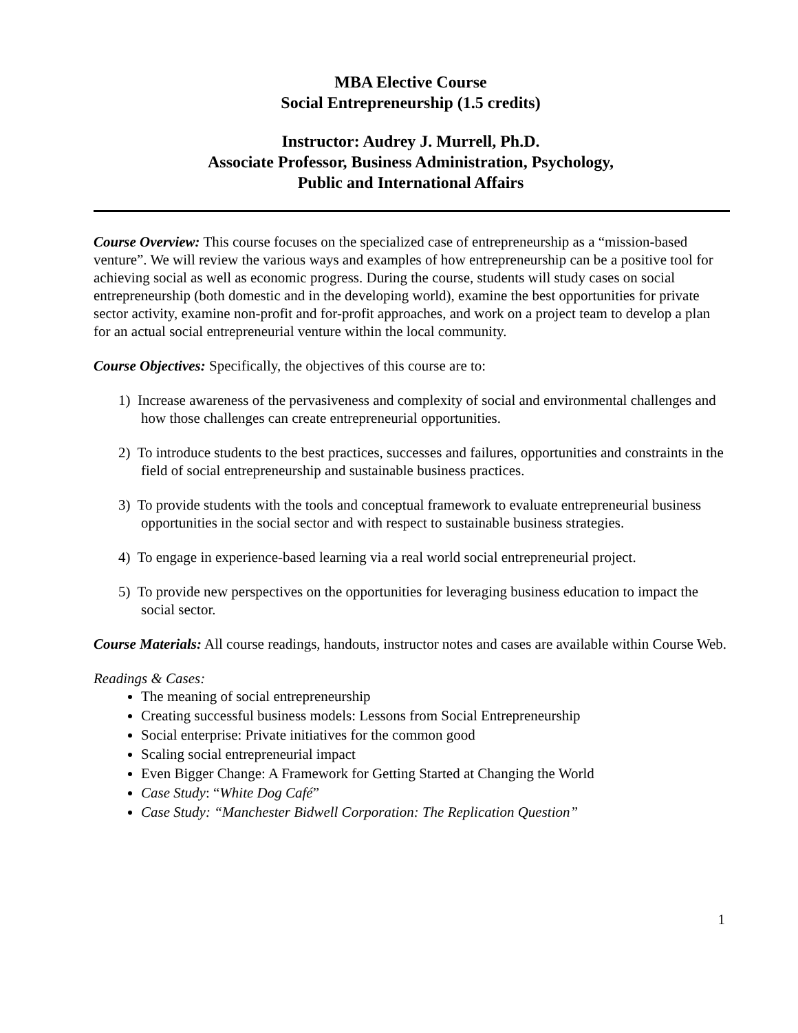MBA Elective Course
Social Entrepreneurship (1.5 credits)
Instructor: Audrey J. Murrell, Ph.D.
Associate Professor, Business Administration, Psychology,
Public and International Affairs
Course Overview: This course focuses on the specialized case of entrepreneurship as a “mission-based venture”. We will review the various ways and examples of how entrepreneurship can be a positive tool for achieving social as well as economic progress. During the course, students will study cases on social entrepreneurship (both domestic and in the developing world), examine the best opportunities for private sector activity, examine non-profit and for-profit approaches, and work on a project team to develop a plan for an actual social entrepreneurial venture within the local community.
Course Objectives: Specifically, the objectives of this course are to:
1) Increase awareness of the pervasiveness and complexity of social and environmental challenges and how those challenges can create entrepreneurial opportunities.
2) To introduce students to the best practices, successes and failures, opportunities and constraints in the field of social entrepreneurship and sustainable business practices.
3) To provide students with the tools and conceptual framework to evaluate entrepreneurial business opportunities in the social sector and with respect to sustainable business strategies.
4) To engage in experience-based learning via a real world social entrepreneurial project.
5) To provide new perspectives on the opportunities for leveraging business education to impact the social sector.
Course Materials: All course readings, handouts, instructor notes and cases are available within Course Web.
Readings & Cases:
The meaning of social entrepreneurship
Creating successful business models: Lessons from Social Entrepreneurship
Social enterprise: Private initiatives for the common good
Scaling social entrepreneurial impact
Even Bigger Change: A Framework for Getting Started at Changing the World
Case Study: “White Dog Café”
Case Study: “Manchester Bidwell Corporation: The Replication Question”
1